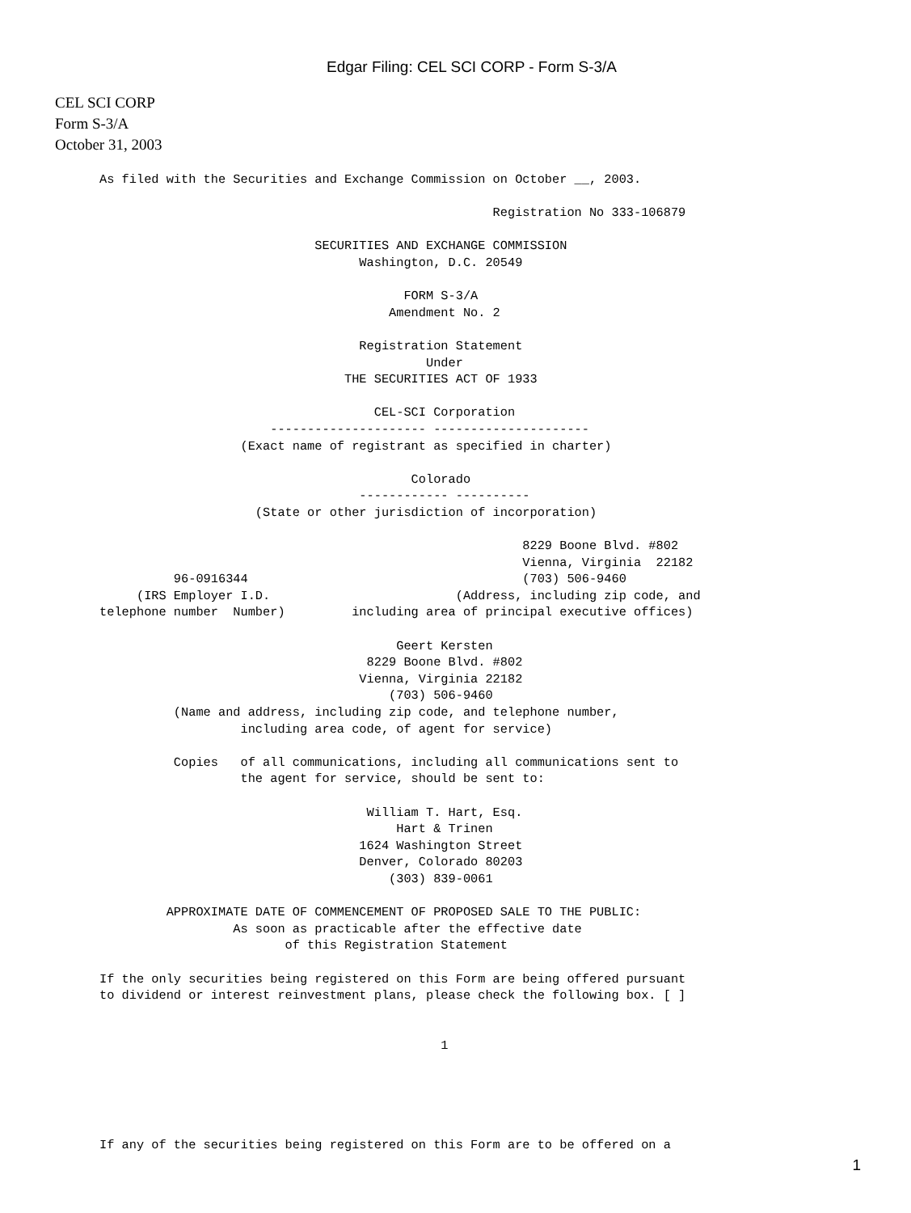Edgar Filing: CEL SCI CORP - Form S-3/A
CEL SCI CORP
Form S-3/A
October 31, 2003
      As filed with the Securities and Exchange Commission on October __, 2003.

                                                           Registration No 333-106879

                                   SECURITIES AND EXCHANGE COMMISSION
                                         Washington, D.C. 20549

                                               FORM S-3/A
                                             Amendment No. 2

                                         Registration Statement
                                                  Under
                                       THE SECURITIES ACT OF 1933

                                           CEL-SCI Corporation
                             --------------------- ---------------------
                         (Exact name of registrant as specified in charter)

                                                Colorado
                                         ------------ ----------
                           (State or other jurisdiction of incorporation)

                                                               8229 Boone Blvd. #802
                                                               Vienna, Virginia  22182
                96-0916344                                     (703) 506-9460
           (IRS Employer I.D.                         (Address, including zip code, and
      telephone number  Number)         including area of principal executive offices)

                                              Geert Kersten
                                          8229 Boone Blvd. #802
                                         Vienna, Virginia 22182
                                             (703) 506-9460
                (Name and address, including zip code, and telephone number,
                         including area code, of agent for service)

                Copies   of all communications, including all communications sent to
                         the agent for service, should be sent to:

                                          William T. Hart, Esq.
                                              Hart & Trinen
                                         1624 Washington Street
                                         Denver, Colorado 80203
                                             (303) 839-0061

               APPROXIMATE DATE OF COMMENCEMENT OF PROPOSED SALE TO THE PUBLIC:
                        As soon as practicable after the effective date
                               of this Registration Statement

      If the only securities being registered on this Form are being offered pursuant
      to dividend or interest reinvestment plans, please check the following box. [ ]


                                                    1





      If any of the securities being registered on this Form are to be offered on a
1